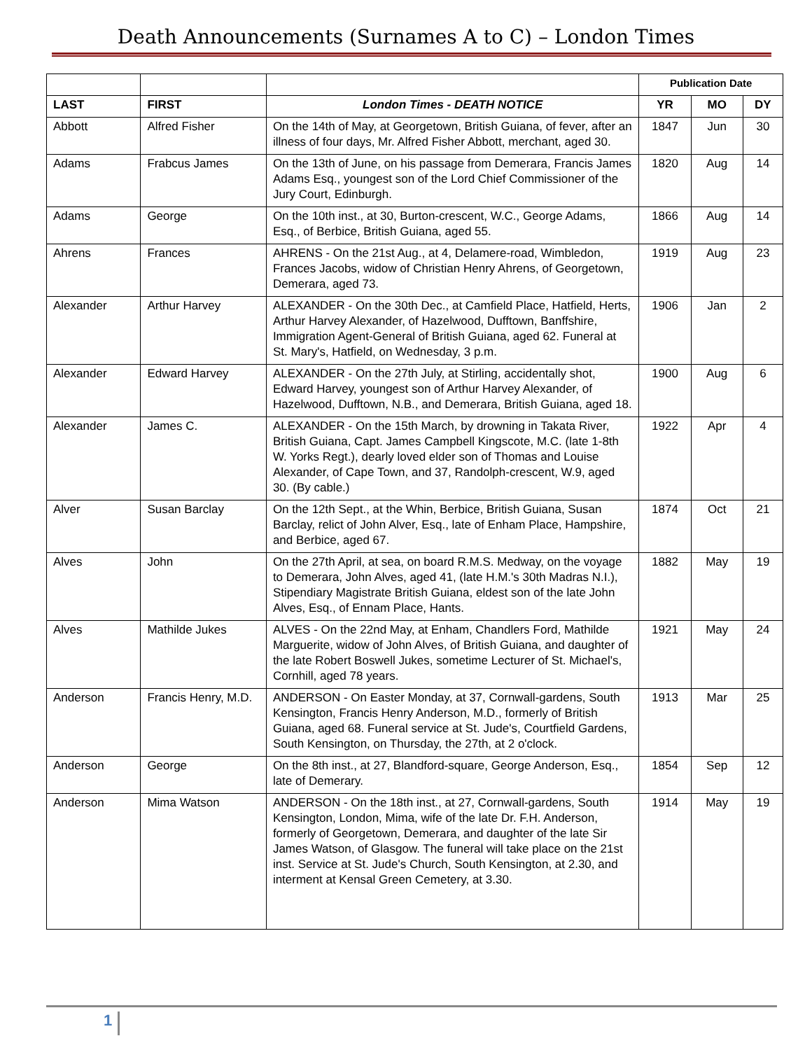Death Announcements (Surnames A to C) – London Times
| | | | Publication Date | | |
| LAST | FIRST | London Times - DEATH NOTICE | YR | MO | DY |
| Abbott | Alfred Fisher | On the 14th of May, at Georgetown, British Guiana, of fever, after an illness of four days, Mr. Alfred Fisher Abbott, merchant, aged 30. | 1847 | Jun | 30 |
| Adams | Frabcus James | On the 13th of June, on his passage from Demerara, Francis James Adams Esq., youngest son of the Lord Chief Commissioner of the Jury Court, Edinburgh. | 1820 | Aug | 14 |
| Adams | George | On the 10th inst., at 30, Burton-crescent, W.C., George Adams, Esq., of Berbice, British Guiana, aged 55. | 1866 | Aug | 14 |
| Ahrens | Frances | AHRENS - On the 21st Aug., at 4, Delamere-road, Wimbledon, Frances Jacobs, widow of Christian Henry Ahrens, of Georgetown, Demerara, aged 73. | 1919 | Aug | 23 |
| Alexander | Arthur Harvey | ALEXANDER - On the 30th Dec., at Camfield Place, Hatfield, Herts, Arthur Harvey Alexander, of Hazelwood, Dufftown, Banffshire, Immigration Agent-General of British Guiana, aged 62. Funeral at St. Mary's, Hatfield, on Wednesday, 3 p.m. | 1906 | Jan | 2 |
| Alexander | Edward Harvey | ALEXANDER - On the 27th July, at Stirling, accidentally shot, Edward Harvey, youngest son of Arthur Harvey Alexander, of Hazelwood, Dufftown, N.B., and Demerara, British Guiana, aged 18. | 1900 | Aug | 6 |
| Alexander | James C. | ALEXANDER - On the 15th March, by drowning in Takata River, British Guiana, Capt. James Campbell Kingscote, M.C. (late 1-8th W. Yorks Regt.), dearly loved elder son of Thomas and Louise Alexander, of Cape Town, and 37, Randolph-crescent, W.9, aged 30. (By cable.) | 1922 | Apr | 4 |
| Alver | Susan Barclay | On the 12th Sept., at the Whin, Berbice, British Guiana, Susan Barclay, relict of John Alver, Esq., late of Enham Place, Hampshire, and Berbice, aged 67. | 1874 | Oct | 21 |
| Alves | John | On the 27th April, at sea, on board R.M.S. Medway, on the voyage to Demerara, John Alves, aged 41, (late H.M.'s 30th Madras N.I.), Stipendiary Magistrate British Guiana, eldest son of the late John Alves, Esq., of Ennam Place, Hants. | 1882 | May | 19 |
| Alves | Mathilde Jukes | ALVES - On the 22nd May, at Enham, Chandlers Ford, Mathilde Marguerite, widow of John Alves, of British Guiana, and daughter of the late Robert Boswell Jukes, sometime Lecturer of St. Michael's, Cornhill, aged 78 years. | 1921 | May | 24 |
| Anderson | Francis Henry, M.D. | ANDERSON - On Easter Monday, at 37, Cornwall-gardens, South Kensington, Francis Henry Anderson, M.D., formerly of British Guiana, aged 68. Funeral service at St. Jude's, Courtfield Gardens, South Kensington, on Thursday, the 27th, at 2 o'clock. | 1913 | Mar | 25 |
| Anderson | George | On the 8th inst., at 27, Blandford-square, George Anderson, Esq., late of Demerary. | 1854 | Sep | 12 |
| Anderson | Mima Watson | ANDERSON - On the 18th inst., at 27, Cornwall-gardens, South Kensington, London, Mima, wife of the late Dr. F.H. Anderson, formerly of Georgetown, Demerara, and daughter of the late Sir James Watson, of Glasgow. The funeral will take place on the 21st inst. Service at St. Jude's Church, South Kensington, at 2.30, and interment at Kensal Green Cemetery, at 3.30. | 1914 | May | 19 |
1